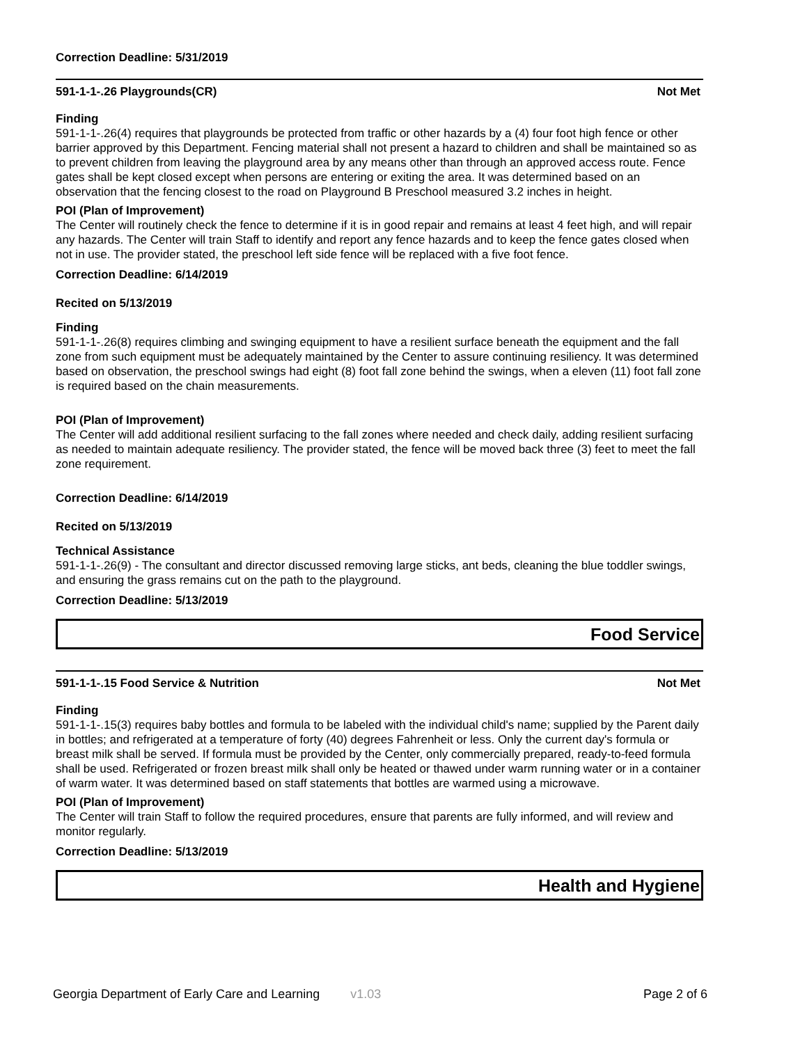Correction Deadline: 5/31/2019
591-1-1-.26 Playgrounds(CR) Not Met
Finding
591-1-1-.26(4) requires that playgrounds be protected from traffic or other hazards by a (4) four foot high fence or other barrier approved by this Department. Fencing material shall not present a hazard to children and shall be maintained so as to prevent children from leaving the playground area by any means other than through an approved access route. Fence gates shall be kept closed except when persons are entering or exiting the area. It was determined based on an observation that the fencing closest to the road on Playground B Preschool measured 3.2 inches in height.
POI (Plan of Improvement)
The Center will routinely check the fence to determine if it is in good repair and remains at least 4 feet high, and will repair any hazards. The Center will train Staff to identify and report any fence hazards and to keep the fence gates closed when not in use. The provider stated, the preschool left side fence will be replaced with a five foot fence.
Correction Deadline: 6/14/2019
Recited on 5/13/2019
Finding
591-1-1-.26(8) requires climbing and swinging equipment to have a resilient surface beneath the equipment and the fall zone from such equipment must be adequately maintained by the Center to assure continuing resiliency. It was determined based on observation, the preschool swings had eight (8) foot fall zone behind the swings, when a eleven (11) foot fall zone is required based on the chain measurements.
POI (Plan of Improvement)
The Center will add additional resilient surfacing to the fall zones where needed and check daily, adding resilient surfacing as needed to maintain adequate resiliency. The provider stated, the fence will be moved back three (3) feet to meet the fall zone requirement.
Correction Deadline: 6/14/2019
Recited on 5/13/2019
Technical Assistance
591-1-1-.26(9) - The consultant and director discussed removing large sticks, ant beds, cleaning the blue toddler swings, and ensuring the grass remains cut on the path to the playground.
Correction Deadline: 5/13/2019
Food Service
591-1-1-.15 Food Service & Nutrition Not Met
Finding
591-1-1-.15(3) requires baby bottles and formula to be labeled with the individual child's name; supplied by the Parent daily in bottles; and refrigerated at a temperature of forty (40) degrees Fahrenheit or less. Only the current day's formula or breast milk shall be served. If formula must be provided by the Center, only commercially prepared, ready-to-feed formula shall be used. Refrigerated or frozen breast milk shall only be heated or thawed under warm running water or in a container of warm water. It was determined based on staff statements that bottles are warmed using a microwave.
POI (Plan of Improvement)
The Center will train Staff to follow the required procedures, ensure that parents are fully informed, and will review and monitor regularly.
Correction Deadline: 5/13/2019
Health and Hygiene
Georgia Department of Early Care and Learning v1.03 Page 2 of 6